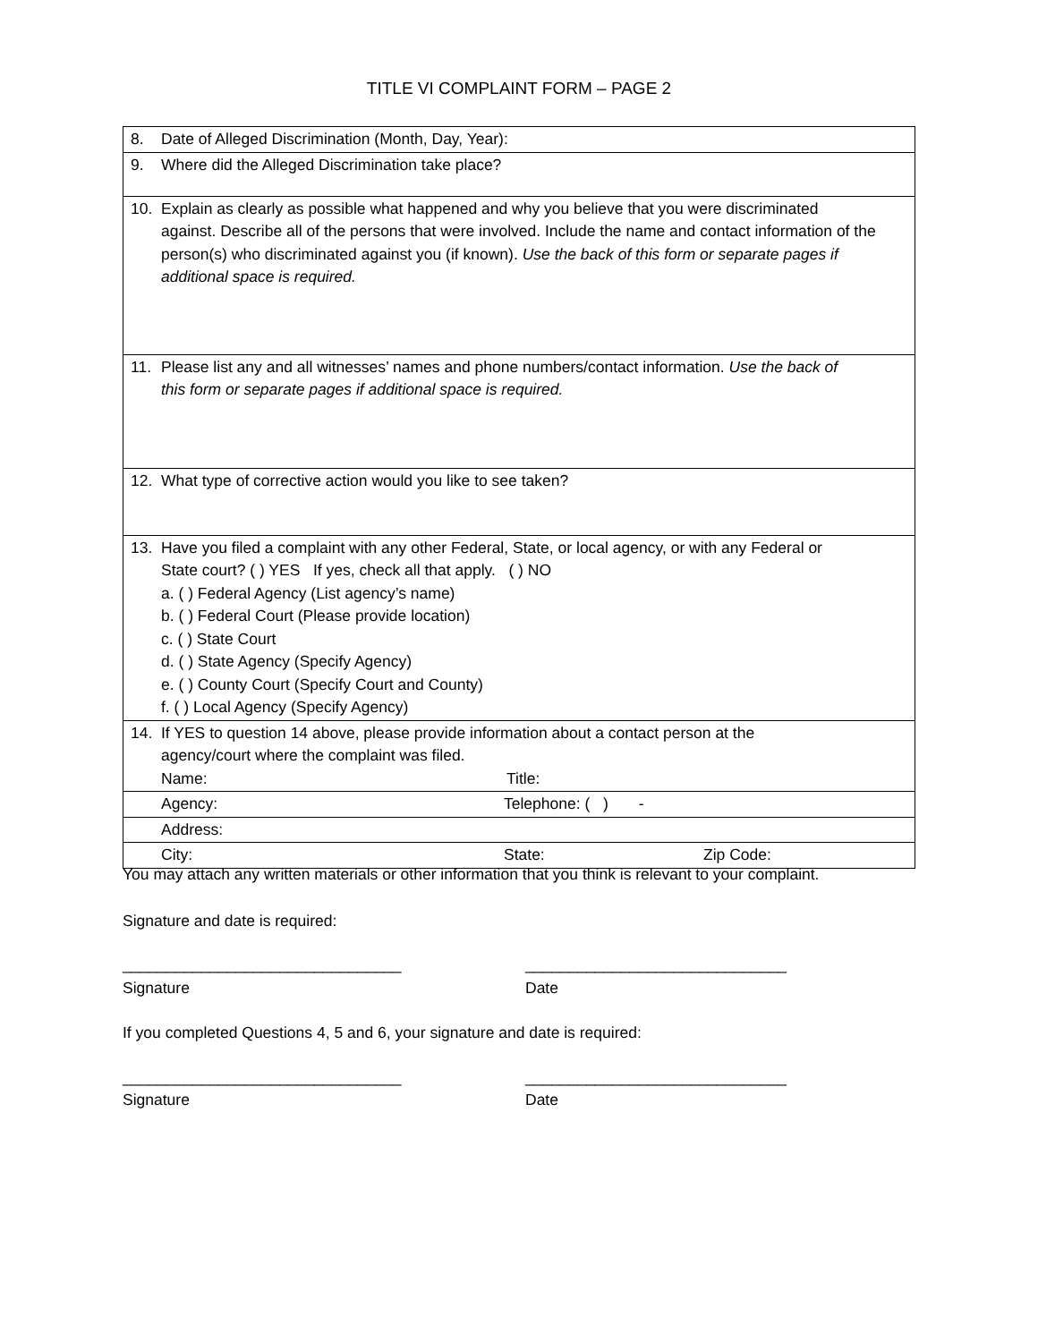TITLE VI COMPLAINT FORM – PAGE 2
| 8. Date of Alleged Discrimination (Month, Day, Year): |
| 9. Where did the Alleged Discrimination take place? |
| 10. Explain as clearly as possible what happened and why you believe that you were discriminated against. Describe all of the persons that were involved. Include the name and contact information of the person(s) who discriminated against you (if known). Use the back of this form or separate pages if additional space is required. |
| 11. Please list any and all witnesses’ names and phone numbers/contact information. Use the back of this form or separate pages if additional space is required. |
| 12. What type of corrective action would you like to see taken? |
| 13. Have you filed a complaint with any other Federal, State, or local agency, or with any Federal or State court? ( ) YES If yes, check all that apply. ( ) NO a. ( ) Federal Agency (List agency’s name) b. ( ) Federal Court (Please provide location) c. ( ) State Court d. ( ) State Agency (Specify Agency) e. ( ) County Court (Specify Court and County) f. ( ) Local Agency (Specify Agency) |
| 14. If YES to question 14 above, please provide information about a contact person at the agency/court where the complaint was filed. Name: Title: |
| Agency: Telephone: ( ) - |
| Address: |
| City: State: Zip Code: |
You may attach any written materials or other information that you think is relevant to your complaint.
Signature and date is required:
________________________________
Signature
______________________________
Date
If you completed Questions 4, 5 and 6, your signature and date is required:
________________________________
Signature
______________________________
Date